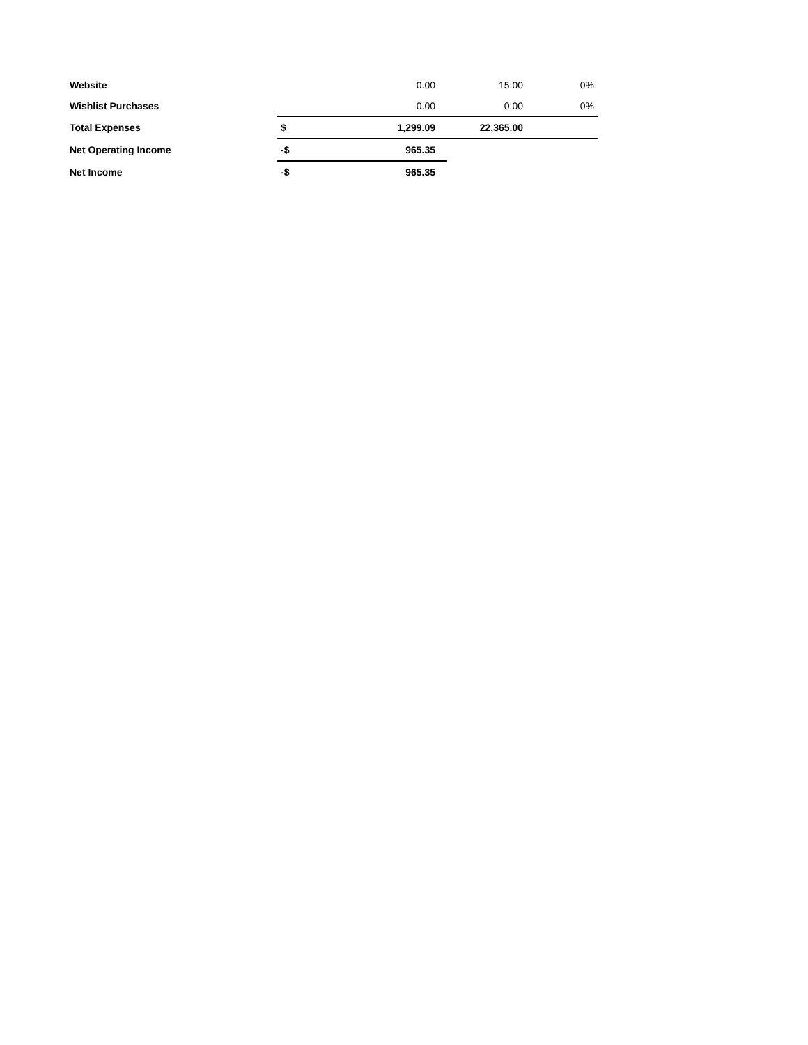| Website | | 0.00 | 15.00 | 0% |
| Wishlist Purchases | | 0.00 | 0.00 | 0% |
| Total Expenses | $ | 1,299.09 | 22,365.00 | |
| Net Operating Income | -$ | 965.35 | | |
| Net Income | -$ | 965.35 | | |